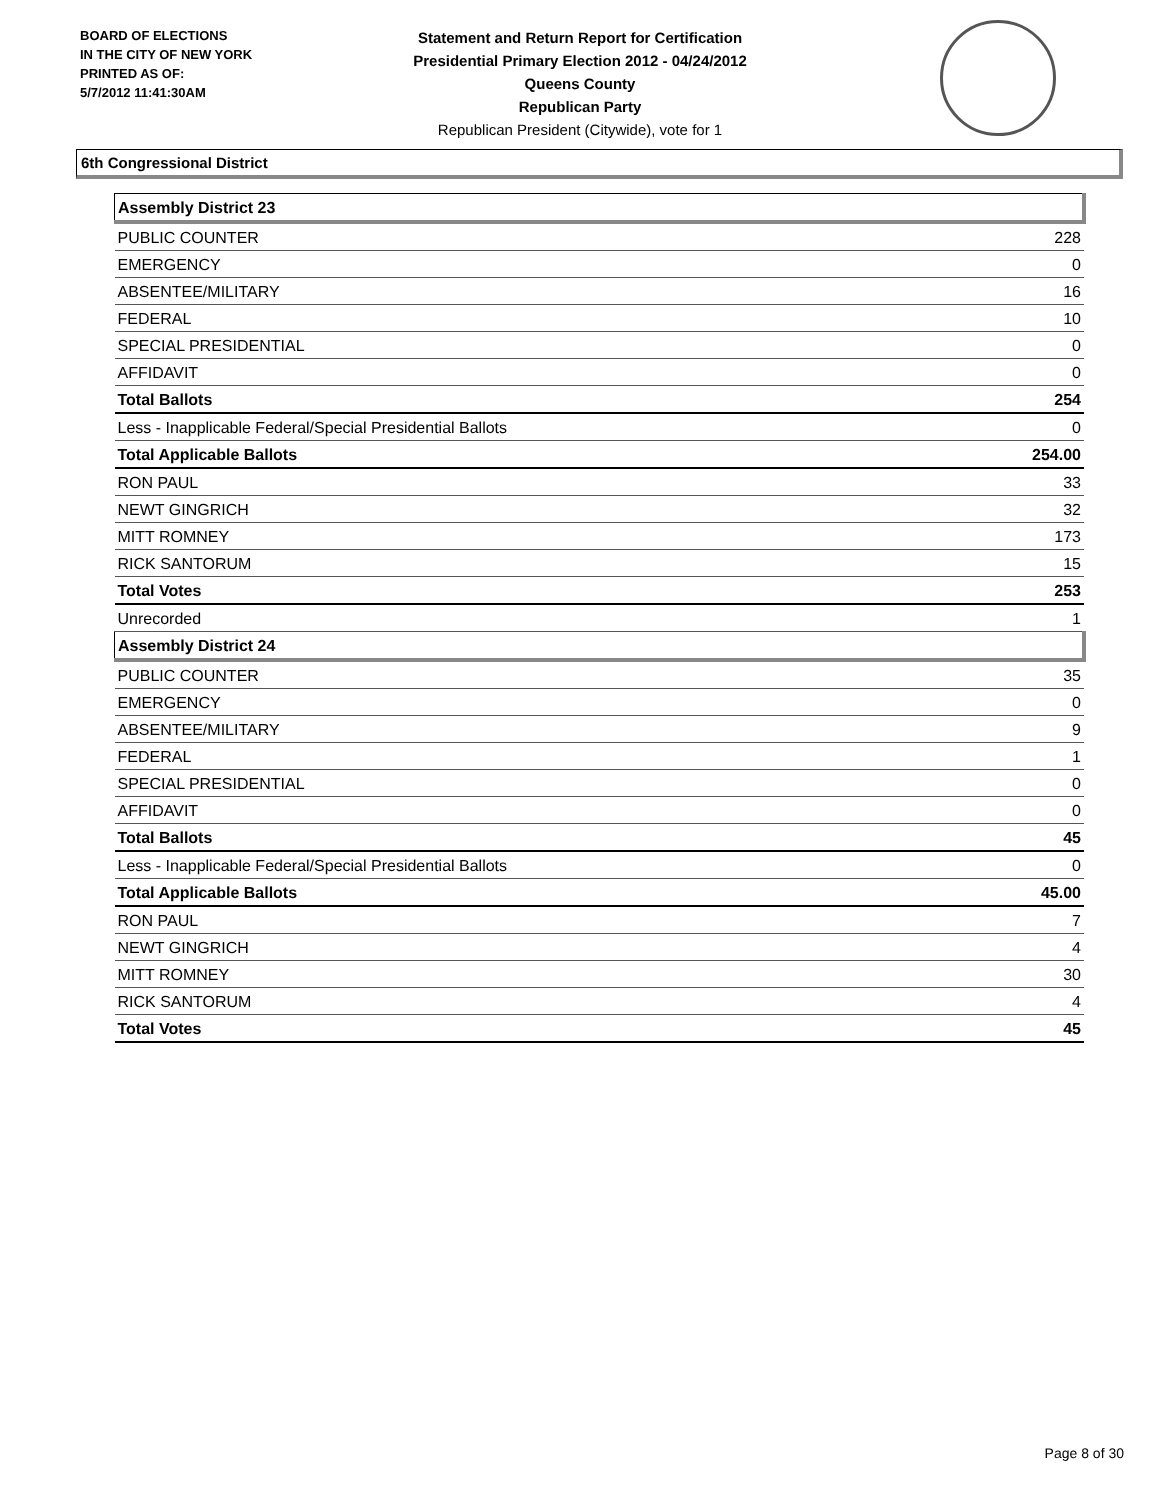BOARD OF ELECTIONS
IN THE CITY OF NEW YORK
PRINTED AS OF:
5/7/2012 11:41:30AM
Statement and Return Report for Certification
Presidential Primary Election 2012 - 04/24/2012
Queens County
Republican Party
Republican President (Citywide), vote for 1
6th Congressional District
| Assembly District 23 | |
| PUBLIC COUNTER | 228 |
| EMERGENCY | 0 |
| ABSENTEE/MILITARY | 16 |
| FEDERAL | 10 |
| SPECIAL PRESIDENTIAL | 0 |
| AFFIDAVIT | 0 |
| Total Ballots | 254 |
| Less - Inapplicable Federal/Special Presidential Ballots | 0 |
| Total Applicable Ballots | 254.00 |
| RON PAUL | 33 |
| NEWT GINGRICH | 32 |
| MITT ROMNEY | 173 |
| RICK SANTORUM | 15 |
| Total Votes | 253 |
| Unrecorded | 1 |
| Assembly District 24 | |
| PUBLIC COUNTER | 35 |
| EMERGENCY | 0 |
| ABSENTEE/MILITARY | 9 |
| FEDERAL | 1 |
| SPECIAL PRESIDENTIAL | 0 |
| AFFIDAVIT | 0 |
| Total Ballots | 45 |
| Less - Inapplicable Federal/Special Presidential Ballots | 0 |
| Total Applicable Ballots | 45.00 |
| RON PAUL | 7 |
| NEWT GINGRICH | 4 |
| MITT ROMNEY | 30 |
| RICK SANTORUM | 4 |
| Total Votes | 45 |
Page 8 of 30